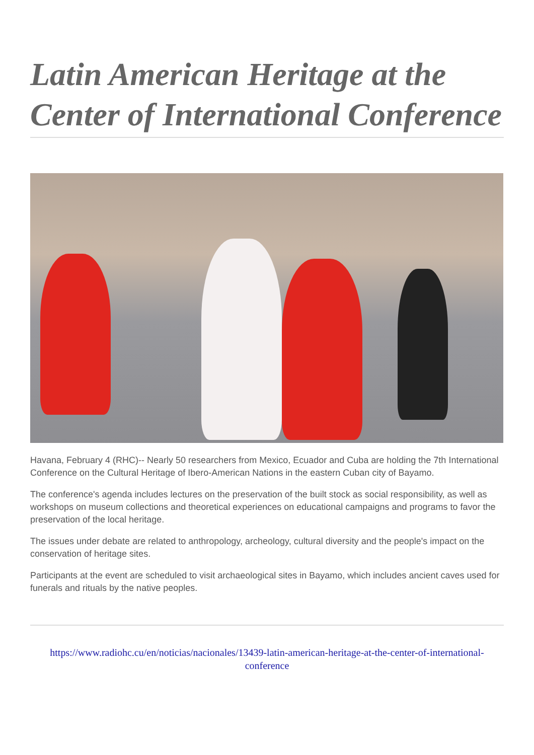Latin American Heritage at the Center of International Conference
Havana, February 4 (RHC)-- Nearly 50 researchers from Mexico, Ecuador and Cuba are holding the 7th International Conference on the Cultural Heritage of Ibero-American Nations in the eastern Cuban city of Bayamo.
The conference's agenda includes lectures on the preservation of the built stock as social responsibility, as well as workshops on museum collections and theoretical experiences on educational campaigns and programs to favor the preservation of the local heritage.
The issues under debate are related to anthropology, archeology, cultural diversity and the people's impact on the conservation of heritage sites.
Participants at the event are scheduled to visit archaeological sites in Bayamo, which includes ancient caves used for funerals and rituals by the native peoples.
https://www.radiohc.cu/en/noticias/nacionales/13439-latin-american-heritage-at-the-center-of-international-conference